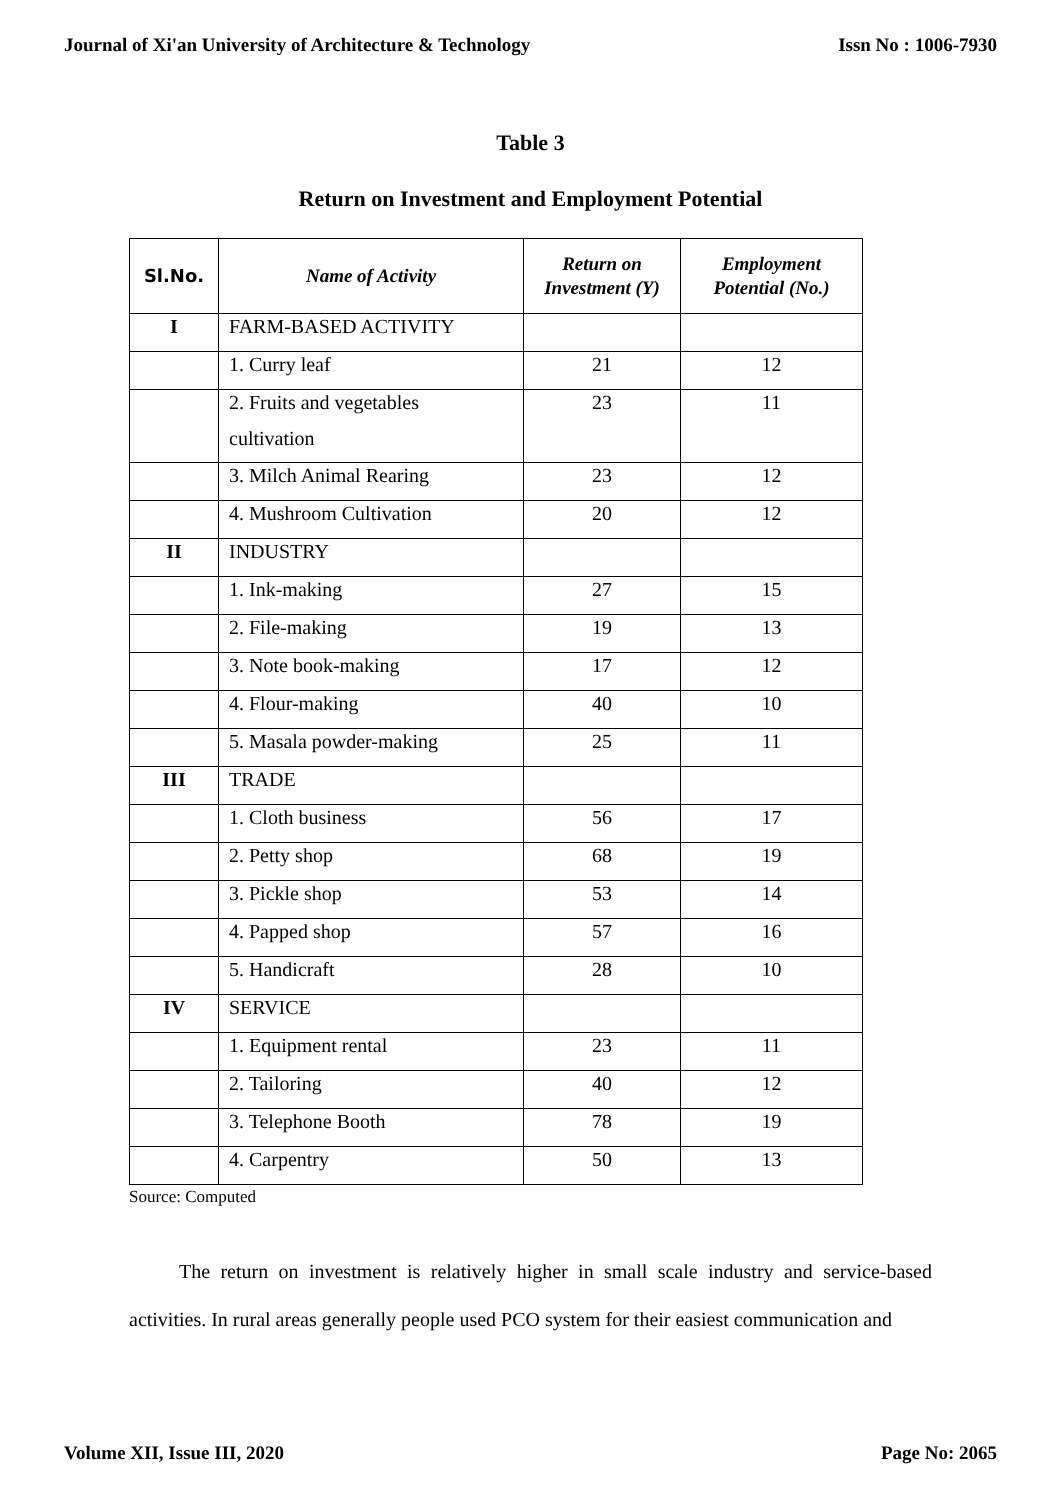Journal of Xi'an University of Architecture & Technology Issn No : 1006-7930
Table 3
Return on Investment and Employment Potential
| Sl.No. | Name of Activity | Return on Investment (Y) | Employment Potential (No.) |
| --- | --- | --- | --- |
| I | FARM-BASED ACTIVITY | | |
| | 1. Curry leaf | 21 | 12 |
| | 2. Fruits and vegetables cultivation | 23 | 11 |
| | 3. Milch Animal Rearing | 23 | 12 |
| | 4. Mushroom Cultivation | 20 | 12 |
| II | INDUSTRY | | |
| | 1. Ink-making | 27 | 15 |
| | 2. File-making | 19 | 13 |
| | 3. Note book-making | 17 | 12 |
| | 4. Flour-making | 40 | 10 |
| | 5. Masala powder-making | 25 | 11 |
| III | TRADE | | |
| | 1. Cloth business | 56 | 17 |
| | 2. Petty shop | 68 | 19 |
| | 3. Pickle shop | 53 | 14 |
| | 4. Papped shop | 57 | 16 |
| | 5. Handicraft | 28 | 10 |
| IV | SERVICE | | |
| | 1. Equipment rental | 23 | 11 |
| | 2. Tailoring | 40 | 12 |
| | 3. Telephone Booth | 78 | 19 |
| | 4. Carpentry | 50 | 13 |
Source: Computed
The return on investment is relatively higher in small scale industry and service-based activities. In rural areas generally people used PCO system for their easiest communication and
Volume XII, Issue III, 2020 Page No: 2065